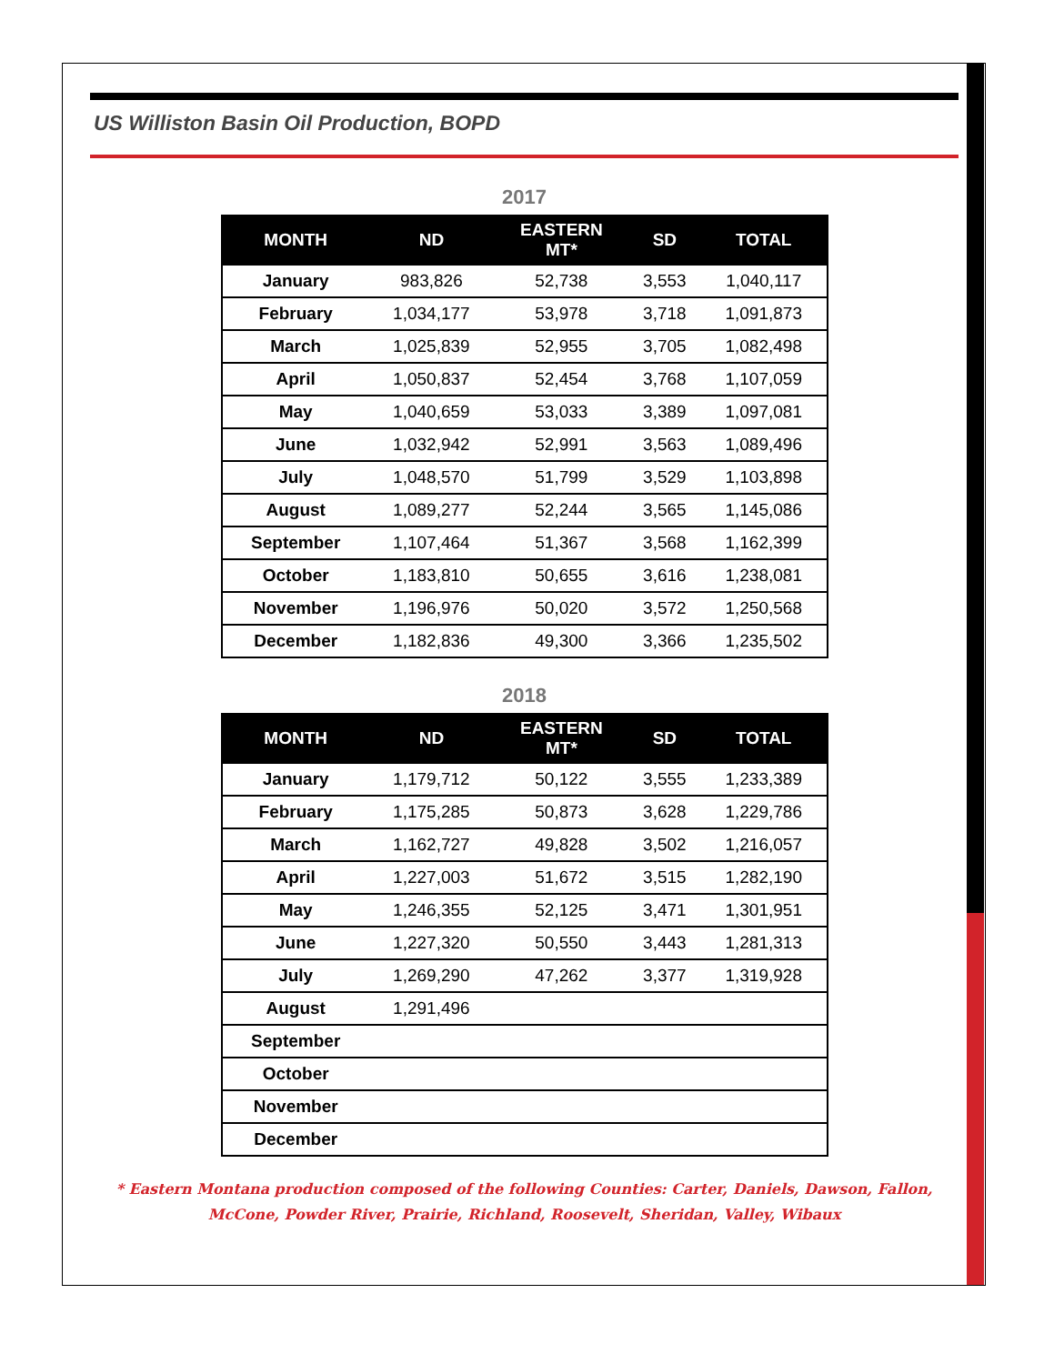US Williston Basin Oil Production, BOPD
2017
| MONTH | ND | EASTERN MT* | SD | TOTAL |
| --- | --- | --- | --- | --- |
| January | 983,826 | 52,738 | 3,553 | 1,040,117 |
| February | 1,034,177 | 53,978 | 3,718 | 1,091,873 |
| March | 1,025,839 | 52,955 | 3,705 | 1,082,498 |
| April | 1,050,837 | 52,454 | 3,768 | 1,107,059 |
| May | 1,040,659 | 53,033 | 3,389 | 1,097,081 |
| June | 1,032,942 | 52,991 | 3,563 | 1,089,496 |
| July | 1,048,570 | 51,799 | 3,529 | 1,103,898 |
| August | 1,089,277 | 52,244 | 3,565 | 1,145,086 |
| September | 1,107,464 | 51,367 | 3,568 | 1,162,399 |
| October | 1,183,810 | 50,655 | 3,616 | 1,238,081 |
| November | 1,196,976 | 50,020 | 3,572 | 1,250,568 |
| December | 1,182,836 | 49,300 | 3,366 | 1,235,502 |
2018
| MONTH | ND | EASTERN MT* | SD | TOTAL |
| --- | --- | --- | --- | --- |
| January | 1,179,712 | 50,122 | 3,555 | 1,233,389 |
| February | 1,175,285 | 50,873 | 3,628 | 1,229,786 |
| March | 1,162,727 | 49,828 | 3,502 | 1,216,057 |
| April | 1,227,003 | 51,672 | 3,515 | 1,282,190 |
| May | 1,246,355 | 52,125 | 3,471 | 1,301,951 |
| June | 1,227,320 | 50,550 | 3,443 | 1,281,313 |
| July | 1,269,290 | 47,262 | 3,377 | 1,319,928 |
| August | 1,291,496 | | | |
| September | | | | |
| October | | | | |
| November | | | | |
| December | | | | |
* Eastern Montana production composed of the following Counties: Carter, Daniels, Dawson, Fallon,
McCone, Powder River, Prairie, Richland, Roosevelt, Sheridan, Valley, Wibaux